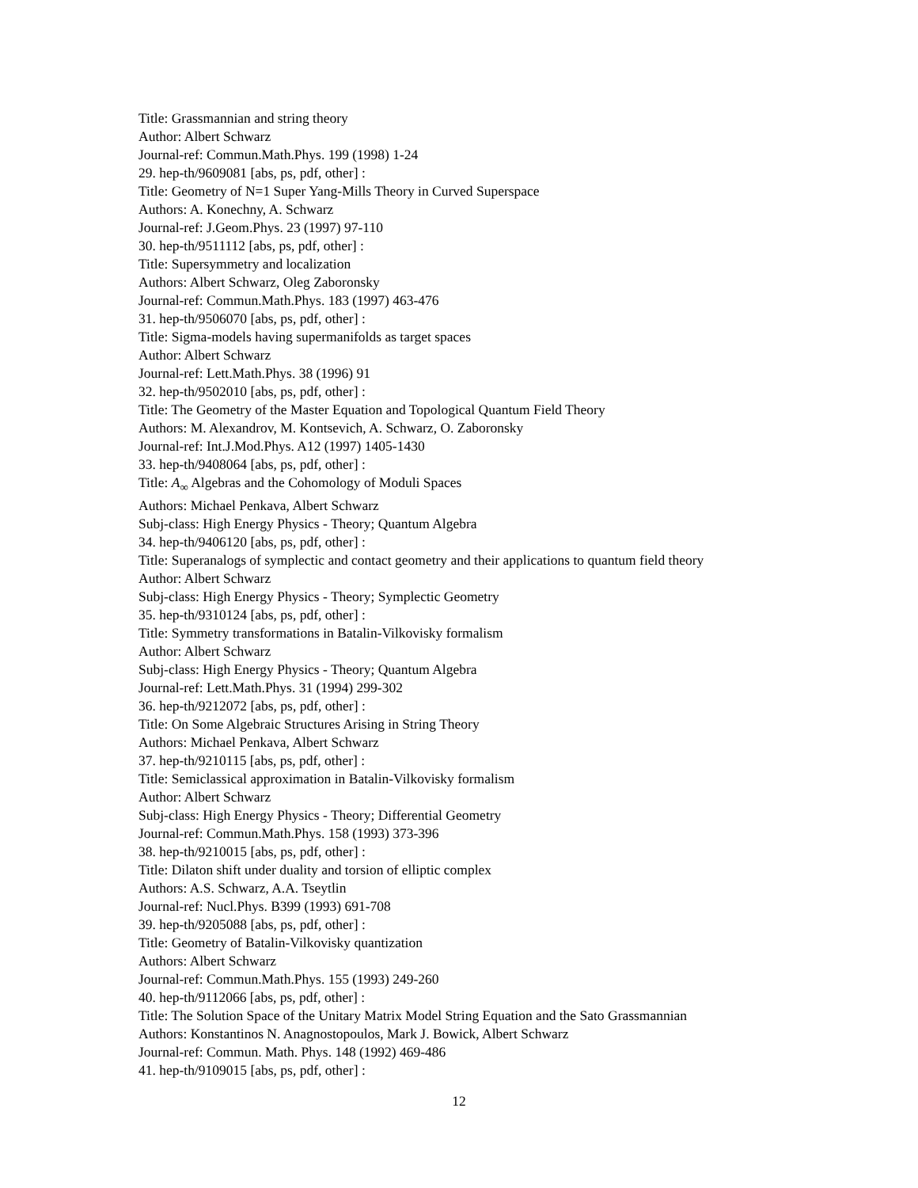Title: Grassmannian and string theory
Author: Albert Schwarz
Journal-ref: Commun.Math.Phys. 199 (1998) 1-24
29. hep-th/9609081 [abs, ps, pdf, other] :
Title: Geometry of N=1 Super Yang-Mills Theory in Curved Superspace
Authors: A. Konechny, A. Schwarz
Journal-ref: J.Geom.Phys. 23 (1997) 97-110
30. hep-th/9511112 [abs, ps, pdf, other] :
Title: Supersymmetry and localization
Authors: Albert Schwarz, Oleg Zaboronsky
Journal-ref: Commun.Math.Phys. 183 (1997) 463-476
31. hep-th/9506070 [abs, ps, pdf, other] :
Title: Sigma-models having supermanifolds as target spaces
Author: Albert Schwarz
Journal-ref: Lett.Math.Phys. 38 (1996) 91
32. hep-th/9502010 [abs, ps, pdf, other] :
Title: The Geometry of the Master Equation and Topological Quantum Field Theory
Authors: M. Alexandrov, M. Kontsevich, A. Schwarz, O. Zaboronsky
Journal-ref: Int.J.Mod.Phys. A12 (1997) 1405-1430
33. hep-th/9408064 [abs, ps, pdf, other] :
Title: A<sub>∞</sub> Algebras and the Cohomology of Moduli Spaces
Authors: Michael Penkava, Albert Schwarz
Subj-class: High Energy Physics - Theory; Quantum Algebra
34. hep-th/9406120 [abs, ps, pdf, other] :
Title: Superanalogs of symplectic and contact geometry and their applications to quantum field theory
Author: Albert Schwarz
Subj-class: High Energy Physics - Theory; Symplectic Geometry
35. hep-th/9310124 [abs, ps, pdf, other] :
Title: Symmetry transformations in Batalin-Vilkovisky formalism
Author: Albert Schwarz
Subj-class: High Energy Physics - Theory; Quantum Algebra
Journal-ref: Lett.Math.Phys. 31 (1994) 299-302
36. hep-th/9212072 [abs, ps, pdf, other] :
Title: On Some Algebraic Structures Arising in String Theory
Authors: Michael Penkava, Albert Schwarz
37. hep-th/9210115 [abs, ps, pdf, other] :
Title: Semiclassical approximation in Batalin-Vilkovisky formalism
Author: Albert Schwarz
Subj-class: High Energy Physics - Theory; Differential Geometry
Journal-ref: Commun.Math.Phys. 158 (1993) 373-396
38. hep-th/9210015 [abs, ps, pdf, other] :
Title: Dilaton shift under duality and torsion of elliptic complex
Authors: A.S. Schwarz, A.A. Tseytlin
Journal-ref: Nucl.Phys. B399 (1993) 691-708
39. hep-th/9205088 [abs, ps, pdf, other] :
Title: Geometry of Batalin-Vilkovisky quantization
Authors: Albert Schwarz
Journal-ref: Commun.Math.Phys. 155 (1993) 249-260
40. hep-th/9112066 [abs, ps, pdf, other] :
Title: The Solution Space of the Unitary Matrix Model String Equation and the Sato Grassmannian
Authors: Konstantinos N. Anagnostopoulos, Mark J. Bowick, Albert Schwarz
Journal-ref: Commun. Math. Phys. 148 (1992) 469-486
41. hep-th/9109015 [abs, ps, pdf, other] :
12